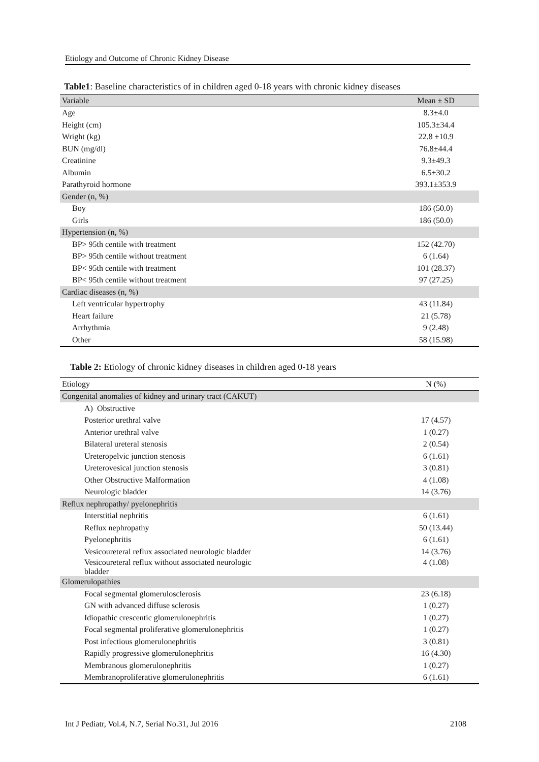Etiology and Outcome of Chronic Kidney Disease
Table1: Baseline characteristics of in children aged 0-18 years with chronic kidney diseases
| Variable | Mean ± SD |
| --- | --- |
| Age | 8.3±4.0 |
| Height (cm) | 105.3±34.4 |
| Wright (kg) | 22.8 ±10.9 |
| BUN (mg/dl) | 76.8±44.4 |
| Creatinine | 9.3±49.3 |
| Albumin | 6.5±30.2 |
| Parathyroid hormone | 393.1±353.9 |
| Gender (n, %) | |
| Boy | 186 (50.0) |
| Girls | 186 (50.0) |
| Hypertension (n, %) | |
| BP> 95th centile with treatment | 152 (42.70) |
| BP> 95th centile without treatment | 6 (1.64) |
| BP< 95th centile with treatment | 101 (28.37) |
| BP< 95th centile without treatment | 97 (27.25) |
| Cardiac diseases (n, %) | |
| Left ventricular hypertrophy | 43 (11.84) |
| Heart failure | 21 (5.78) |
| Arrhythmia | 9 (2.48) |
| Other | 58 (15.98) |
Table 2: Etiology of chronic kidney diseases in children aged 0-18 years
| Etiology | N (%) |
| --- | --- |
| Congenital anomalies of kidney and urinary tract (CAKUT) | |
| A) Obstructive | |
| Posterior urethral valve | 17 (4.57) |
| Anterior urethral valve | 1 (0.27) |
| Bilateral ureteral stenosis | 2 (0.54) |
| Ureteropelvic junction stenosis | 6 (1.61) |
| Ureterovesical junction stenosis | 3 (0.81) |
| Other Obstructive Malformation | 4 (1.08) |
| Neurologic bladder | 14 (3.76) |
| Reflux nephropathy/ pyelonephritis | |
| Interstitial nephritis | 6 (1.61) |
| Reflux nephropathy | 50 (13.44) |
| Pyelonephritis | 6 (1.61) |
| Vesicoureteral reflux associated neurologic bladder | 14 (3.76) |
| Vesicoureteral reflux without associated neurologic bladder | 4 (1.08) |
| Glomerulopathies | |
| Focal segmental glomerulosclerosis | 23 (6.18) |
| GN with advanced diffuse sclerosis | 1 (0.27) |
| Idiopathic crescentic glomerulonephritis | 1 (0.27) |
| Focal segmental proliferative glomerulonephritis | 1 (0.27) |
| Post infectious glomerulonephritis | 3 (0.81) |
| Rapidly progressive glomerulonephritis | 16 (4.30) |
| Membranous glomerulonephritis | 1 (0.27) |
| Membranoproliferative glomerulonephritis | 6 (1.61) |
Int J Pediatr, Vol.4, N.7, Serial No.31, Jul 2016 2108